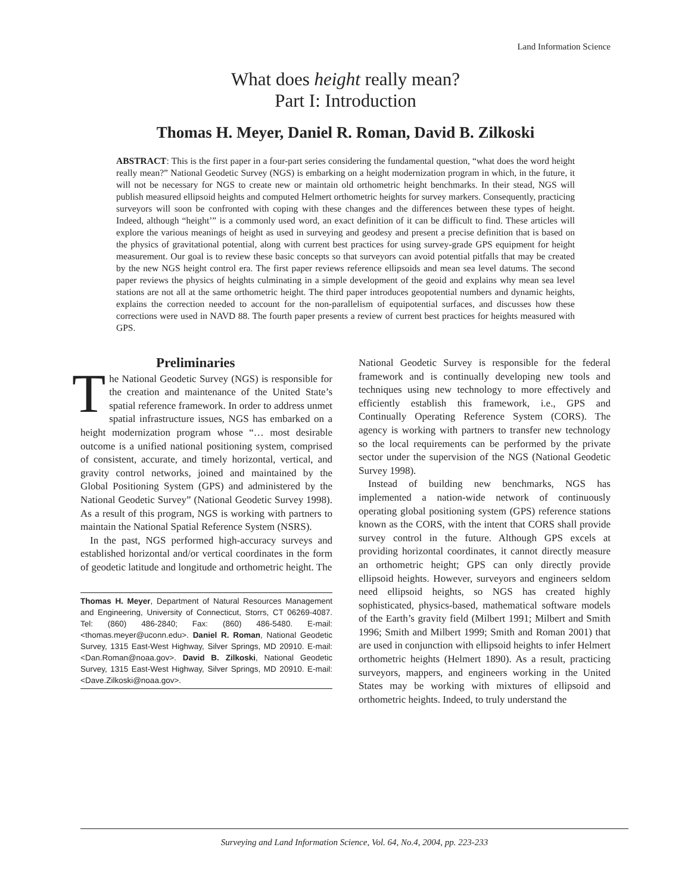Land Information Science
What does height really mean?
Part I: Introduction
Thomas H. Meyer, Daniel R. Roman, David B. Zilkoski
ABSTRACT: This is the first paper in a four-part series considering the fundamental question, “what does the word height really mean?” National Geodetic Survey (NGS) is embarking on a height modernization program in which, in the future, it will not be necessary for NGS to create new or maintain old orthometric height benchmarks. In their stead, NGS will publish measured ellipsoid heights and computed Helmert orthometric heights for survey markers. Consequently, practicing surveyors will soon be confronted with coping with these changes and the differences between these types of height. Indeed, although “height’” is a commonly used word, an exact definition of it can be difficult to find. These articles will explore the various meanings of height as used in surveying and geodesy and present a precise definition that is based on the physics of gravitational potential, along with current best practices for using survey-grade GPS equipment for height measurement. Our goal is to review these basic concepts so that surveyors can avoid potential pitfalls that may be created by the new NGS height control era. The first paper reviews reference ellipsoids and mean sea level datums. The second paper reviews the physics of heights culminating in a simple development of the geoid and explains why mean sea level stations are not all at the same orthometric height. The third paper introduces geopotential numbers and dynamic heights, explains the correction needed to account for the non-parallelism of equipotential surfaces, and discusses how these corrections were used in NAVD 88. The fourth paper presents a review of current best practices for heights measured with GPS.
Preliminaries
The National Geodetic Survey (NGS) is responsible for the creation and maintenance of the United State’s spatial reference framework. In order to address unmet spatial infrastructure issues, NGS has embarked on a height modernization program whose “… most desirable outcome is a unified national positioning system, comprised of consistent, accurate, and timely horizontal, vertical, and gravity control networks, joined and maintained by the Global Positioning System (GPS) and administered by the National Geodetic Survey” (National Geodetic Survey 1998). As a result of this program, NGS is working with partners to maintain the National Spatial Reference System (NSRS).
In the past, NGS performed high-accuracy surveys and established horizontal and/or vertical coordinates in the form of geodetic latitude and longitude and orthometric height. The
Thomas H. Meyer, Department of Natural Resources Management and Engineering, University of Connecticut, Storrs, CT 06269-4087. Tel: (860) 486-2840; Fax: (860) 486-5480. E-mail: <thomas.meyer@uconn.edu>. Daniel R. Roman, National Geodetic Survey, 1315 East-West Highway, Silver Springs, MD 20910. E-mail: <Dan.Roman@noaa.gov>. David B. Zilkoski, National Geodetic Survey, 1315 East-West Highway, Silver Springs, MD 20910. E-mail: <Dave.Zilkoski@noaa.gov>.
National Geodetic Survey is responsible for the federal framework and is continually developing new tools and techniques using new technology to more effectively and efficiently establish this framework, i.e., GPS and Continually Operating Reference System (CORS). The agency is working with partners to transfer new technology so the local requirements can be performed by the private sector under the supervision of the NGS (National Geodetic Survey 1998).
Instead of building new benchmarks, NGS has implemented a nation-wide network of continuously operating global positioning system (GPS) reference stations known as the CORS, with the intent that CORS shall provide survey control in the future. Although GPS excels at providing horizontal coordinates, it cannot directly measure an orthometric height; GPS can only directly provide ellipsoid heights. However, surveyors and engineers seldom need ellipsoid heights, so NGS has created highly sophisticated, physics-based, mathematical software models of the Earth’s gravity field (Milbert 1991; Milbert and Smith 1996; Smith and Milbert 1999; Smith and Roman 2001) that are used in conjunction with ellipsoid heights to infer Helmert orthometric heights (Helmert 1890). As a result, practicing surveyors, mappers, and engineers working in the United States may be working with mixtures of ellipsoid and orthometric heights. Indeed, to truly understand the
Surveying and Land Information Science, Vol. 64, No.4, 2004, pp. 223-233